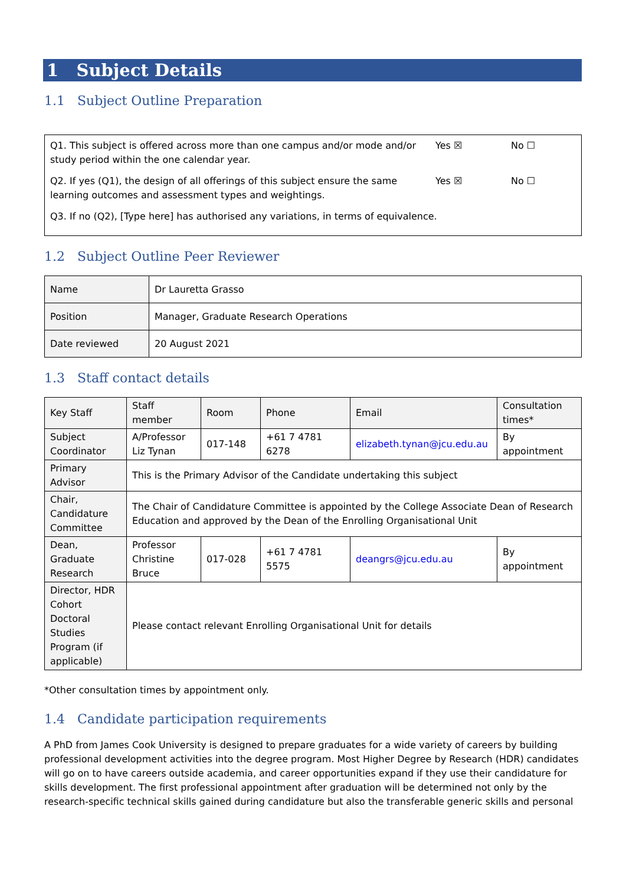1 Subject Details
1.1 Subject Outline Preparation
| Q1. This subject is offered across more than one campus and/or mode and/or study period within the one calendar year. | Yes ☒ | No ☐ |
| Q2. If yes (Q1), the design of all offerings of this subject ensure the same learning outcomes and assessment types and weightings. | Yes ☒ | No ☐ |
| Q3. If no (Q2), [Type here] has authorised any variations, in terms of equivalence. | | |
1.2 Subject Outline Peer Reviewer
| Name | Dr Lauretta Grasso |
| Position | Manager, Graduate Research Operations |
| Date reviewed | 20 August 2021 |
1.3 Staff contact details
| Key Staff | Staff member | Room | Phone | Email | Consultation times* |
| --- | --- | --- | --- | --- | --- |
| Subject Coordinator | A/Professor Liz Tynan | 017-148 | +61 7 4781 6278 | elizabeth.tynan@jcu.edu.au | By appointment |
| Primary Advisor | This is the Primary Advisor of the Candidate undertaking this subject | | | | |
| Chair, Candidature Committee | The Chair of Candidature Committee is appointed by the College Associate Dean of Research Education and approved by the Dean of the Enrolling Organisational Unit | | | | |
| Dean, Graduate Research | Professor Christine Bruce | 017-028 | +61 7 4781 5575 | deangrs@jcu.edu.au | By appointment |
| Director, HDR Cohort Doctoral Studies Program (if applicable) | Please contact relevant Enrolling Organisational Unit for details | | | | |
*Other consultation times by appointment only.
1.4 Candidate participation requirements
A PhD from James Cook University is designed to prepare graduates for a wide variety of careers by building professional development activities into the degree program. Most Higher Degree by Research (HDR) candidates will go on to have careers outside academia, and career opportunities expand if they use their candidature for skills development. The first professional appointment after graduation will be determined not only by the research-specific technical skills gained during candidature but also the transferable generic skills and personal